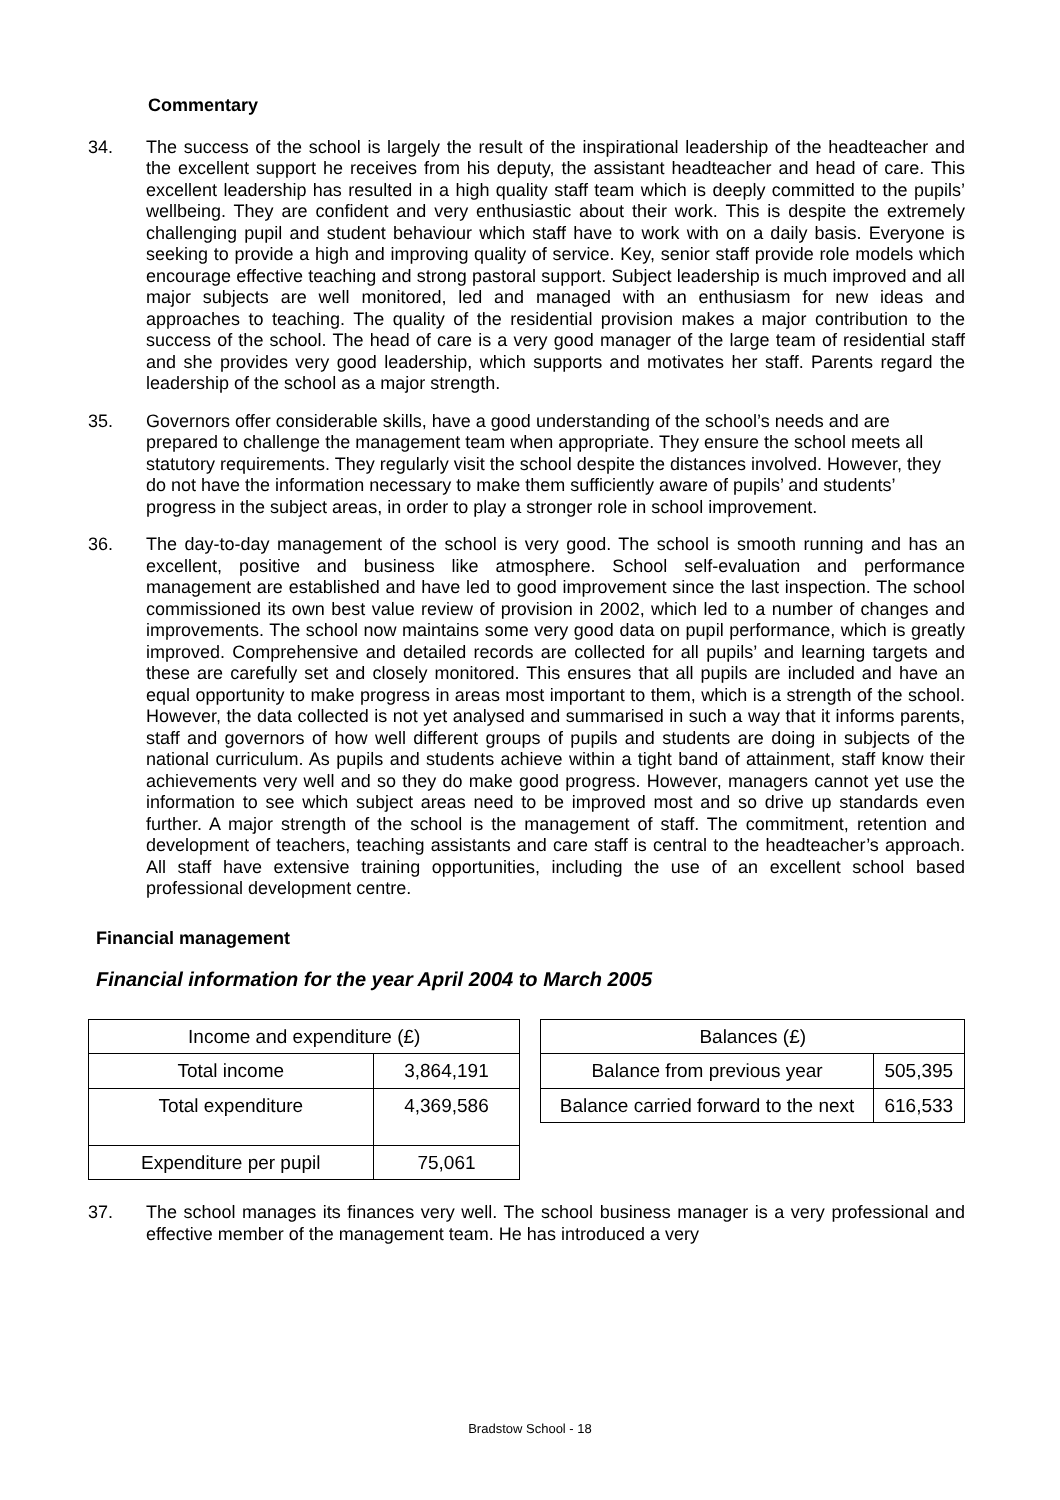Commentary
34. The success of the school is largely the result of the inspirational leadership of the headteacher and the excellent support he receives from his deputy, the assistant headteacher and head of care. This excellent leadership has resulted in a high quality staff team which is deeply committed to the pupils’ wellbeing. They are confident and very enthusiastic about their work. This is despite the extremely challenging pupil and student behaviour which staff have to work with on a daily basis. Everyone is seeking to provide a high and improving quality of service. Key, senior staff provide role models which encourage effective teaching and strong pastoral support. Subject leadership is much improved and all major subjects are well monitored, led and managed with an enthusiasm for new ideas and approaches to teaching. The quality of the residential provision makes a major contribution to the success of the school. The head of care is a very good manager of the large team of residential staff and she provides very good leadership, which supports and motivates her staff. Parents regard the leadership of the school as a major strength.
35. Governors offer considerable skills, have a good understanding of the school’s needs and are prepared to challenge the management team when appropriate. They ensure the school meets all statutory requirements. They regularly visit the school despite the distances involved. However, they do not have the information necessary to make them sufficiently aware of pupils’ and students’ progress in the subject areas, in order to play a stronger role in school improvement.
36. The day-to-day management of the school is very good. The school is smooth running and has an excellent, positive and business like atmosphere. School self-evaluation and performance management are established and have led to good improvement since the last inspection. The school commissioned its own best value review of provision in 2002, which led to a number of changes and improvements. The school now maintains some very good data on pupil performance, which is greatly improved. Comprehensive and detailed records are collected for all pupils’ and learning targets and these are carefully set and closely monitored. This ensures that all pupils are included and have an equal opportunity to make progress in areas most important to them, which is a strength of the school. However, the data collected is not yet analysed and summarised in such a way that it informs parents, staff and governors of how well different groups of pupils and students are doing in subjects of the national curriculum. As pupils and students achieve within a tight band of attainment, staff know their achievements very well and so they do make good progress. However, managers cannot yet use the information to see which subject areas need to be improved most and so drive up standards even further. A major strength of the school is the management of staff. The commitment, retention and development of teachers, teaching assistants and care staff is central to the headteacher’s approach. All staff have extensive training opportunities, including the use of an excellent school based professional development centre.
Financial management
Financial information for the year April 2004 to March 2005
| Income and expenditure (£) | |
| --- | --- |
| Total income | 3,864,191 |
| Total expenditure | 4,369,586 |
| Expenditure per pupil | 75,061 |
| Balances (£) | |
| --- | --- |
| Balance from previous year | 505,395 |
| Balance carried forward to the next | 616,533 |
37. The school manages its finances very well. The school business manager is a very professional and effective member of the management team. He has introduced a very
Bradstow School - 18